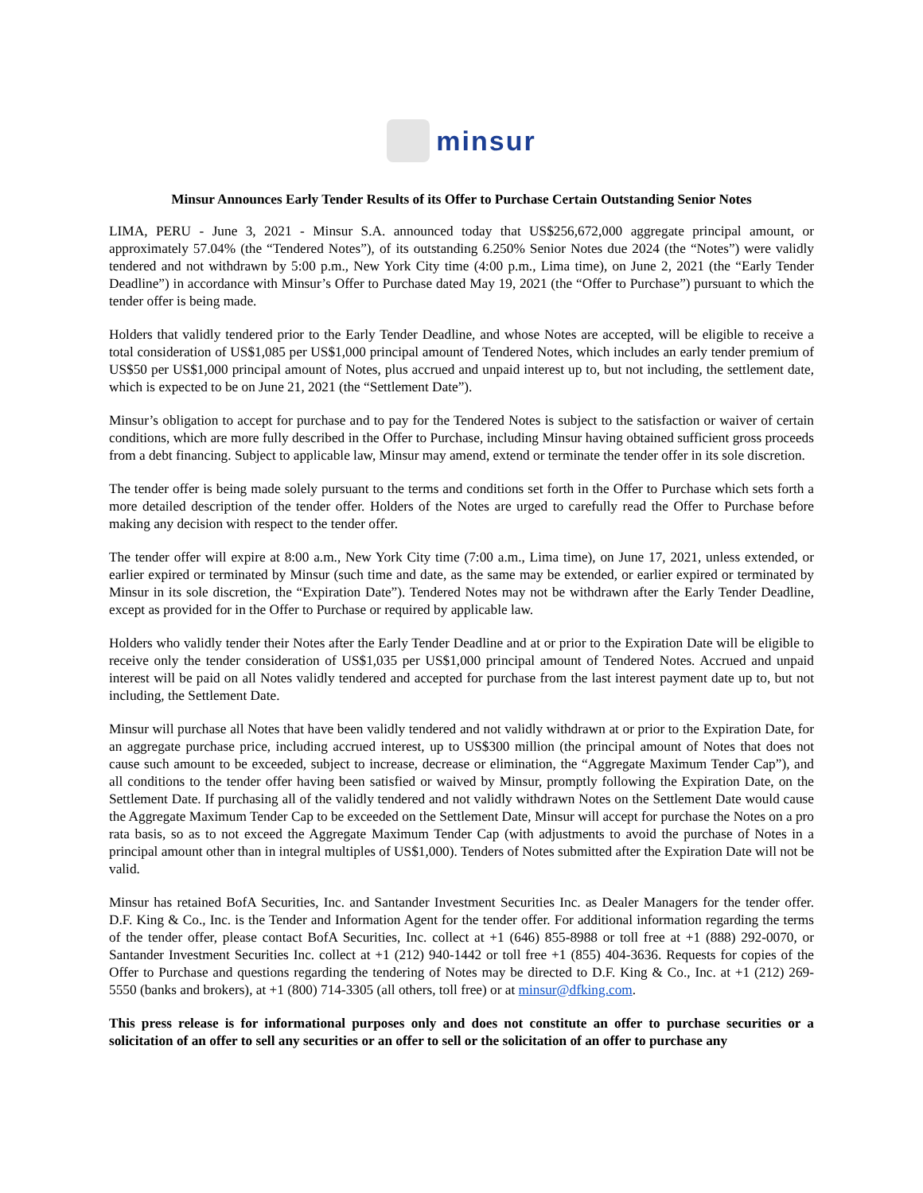minsur
Minsur Announces Early Tender Results of its Offer to Purchase Certain Outstanding Senior Notes
LIMA, PERU - June 3, 2021 - Minsur S.A. announced today that US$256,672,000 aggregate principal amount, or approximately 57.04% (the “Tendered Notes”), of its outstanding 6.250% Senior Notes due 2024 (the “Notes”) were validly tendered and not withdrawn by 5:00 p.m., New York City time (4:00 p.m., Lima time), on June 2, 2021 (the “Early Tender Deadline”) in accordance with Minsur’s Offer to Purchase dated May 19, 2021 (the “Offer to Purchase”) pursuant to which the tender offer is being made.
Holders that validly tendered prior to the Early Tender Deadline, and whose Notes are accepted, will be eligible to receive a total consideration of US$1,085 per US$1,000 principal amount of Tendered Notes, which includes an early tender premium of US$50 per US$1,000 principal amount of Notes, plus accrued and unpaid interest up to, but not including, the settlement date, which is expected to be on June 21, 2021 (the “Settlement Date”).
Minsur’s obligation to accept for purchase and to pay for the Tendered Notes is subject to the satisfaction or waiver of certain conditions, which are more fully described in the Offer to Purchase, including Minsur having obtained sufficient gross proceeds from a debt financing. Subject to applicable law, Minsur may amend, extend or terminate the tender offer in its sole discretion.
The tender offer is being made solely pursuant to the terms and conditions set forth in the Offer to Purchase which sets forth a more detailed description of the tender offer. Holders of the Notes are urged to carefully read the Offer to Purchase before making any decision with respect to the tender offer.
The tender offer will expire at 8:00 a.m., New York City time (7:00 a.m., Lima time), on June 17, 2021, unless extended, or earlier expired or terminated by Minsur (such time and date, as the same may be extended, or earlier expired or terminated by Minsur in its sole discretion, the “Expiration Date”). Tendered Notes may not be withdrawn after the Early Tender Deadline, except as provided for in the Offer to Purchase or required by applicable law.
Holders who validly tender their Notes after the Early Tender Deadline and at or prior to the Expiration Date will be eligible to receive only the tender consideration of US$1,035 per US$1,000 principal amount of Tendered Notes. Accrued and unpaid interest will be paid on all Notes validly tendered and accepted for purchase from the last interest payment date up to, but not including, the Settlement Date.
Minsur will purchase all Notes that have been validly tendered and not validly withdrawn at or prior to the Expiration Date, for an aggregate purchase price, including accrued interest, up to US$300 million (the principal amount of Notes that does not cause such amount to be exceeded, subject to increase, decrease or elimination, the “Aggregate Maximum Tender Cap”), and all conditions to the tender offer having been satisfied or waived by Minsur, promptly following the Expiration Date, on the Settlement Date. If purchasing all of the validly tendered and not validly withdrawn Notes on the Settlement Date would cause the Aggregate Maximum Tender Cap to be exceeded on the Settlement Date, Minsur will accept for purchase the Notes on a pro rata basis, so as to not exceed the Aggregate Maximum Tender Cap (with adjustments to avoid the purchase of Notes in a principal amount other than in integral multiples of US$1,000). Tenders of Notes submitted after the Expiration Date will not be valid.
Minsur has retained BofA Securities, Inc. and Santander Investment Securities Inc. as Dealer Managers for the tender offer. D.F. King & Co., Inc. is the Tender and Information Agent for the tender offer. For additional information regarding the terms of the tender offer, please contact BofA Securities, Inc. collect at +1 (646) 855-8988 or toll free at +1 (888) 292-0070, or Santander Investment Securities Inc. collect at +1 (212) 940-1442 or toll free +1 (855) 404-3636. Requests for copies of the Offer to Purchase and questions regarding the tendering of Notes may be directed to D.F. King & Co., Inc. at +1 (212) 269-5550 (banks and brokers), at +1 (800) 714-3305 (all others, toll free) or at minsur@dfking.com.
This press release is for informational purposes only and does not constitute an offer to purchase securities or a solicitation of an offer to sell any securities or an offer to sell or the solicitation of an offer to purchase any